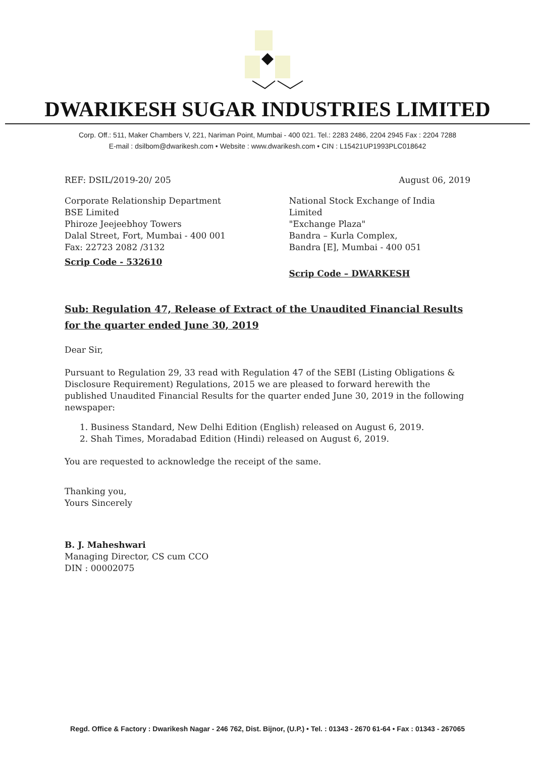DWARIKESH SUGAR INDUSTRIES LIMITED
Corp. Off.: 511, Maker Chambers V, 221, Nariman Point, Mumbai - 400 021. Tel.: 2283 2486, 2204 2945 Fax : 2204 7288
E-mail : dsilbom@dwarikesh.com • Website : www.dwarikesh.com • CIN : L15421UP1993PLC018642
REF: DSIL/2019-20/ 205 August 06, 2019
Corporate Relationship Department
BSE Limited
Phiroze Jeejeebhoy Towers
Dalal Street, Fort, Mumbai - 400 001
Fax: 22723 2082 /3132
Scrip Code - 532610
National Stock Exchange of India Limited
"Exchange Plaza"
Bandra – Kurla Complex,
Bandra [E], Mumbai - 400 051
Scrip Code – DWARKESH
Sub: Regulation 47, Release of Extract of the Unaudited Financial Results for the quarter ended June 30, 2019
Dear Sir,
Pursuant to Regulation 29, 33 read with Regulation 47 of the SEBI (Listing Obligations & Disclosure Requirement) Regulations, 2015 we are pleased to forward herewith the published Unaudited Financial Results for the quarter ended June 30, 2019 in the following newspaper:
1. Business Standard, New Delhi Edition (English) released on August 6, 2019.
2. Shah Times, Moradabad Edition (Hindi) released on August 6, 2019.
You are requested to acknowledge the receipt of the same.
Thanking you,
Yours Sincerely
B. J. Maheshwari
Managing Director, CS cum CCO
DIN : 00002075
Regd. Office & Factory : Dwarikesh Nagar - 246 762, Dist. Bijnor, (U.P.) • Tel. : 01343 - 2670 61-64 • Fax : 01343 - 267065